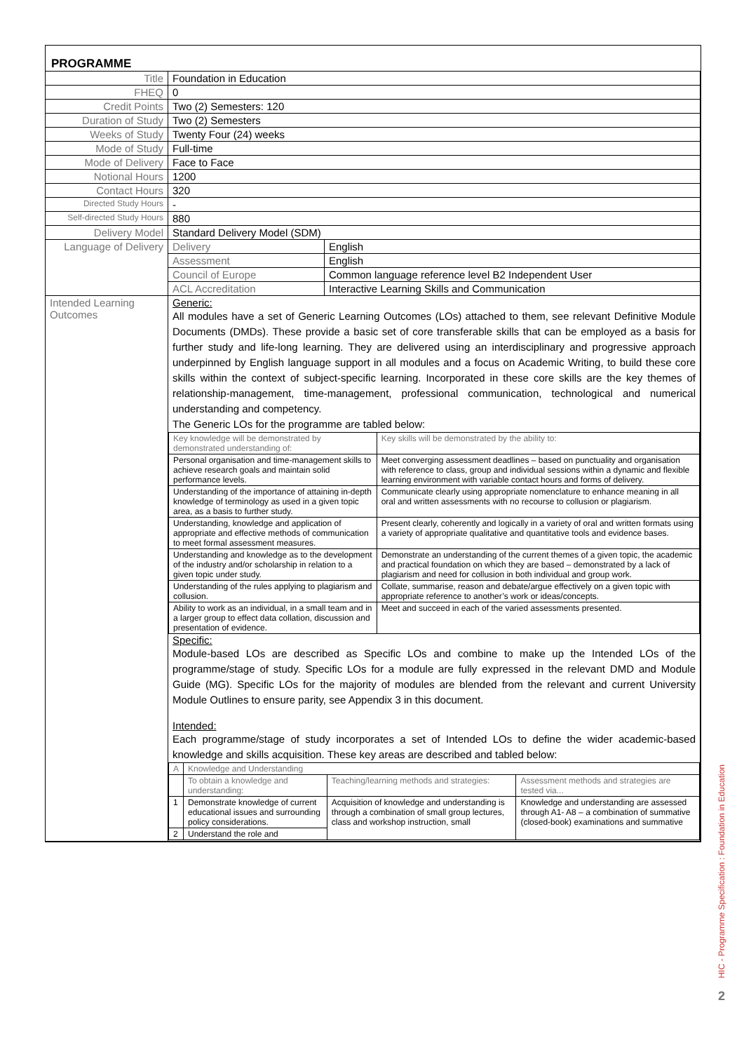PROGRAMME
| Title | Foundation in Education | |
| FHEQ | 0 | |
| Credit Points | Two (2) Semesters: 120 | |
| Duration of Study | Two (2) Semesters | |
| Weeks of Study | Twenty Four (24) weeks | |
| Mode of Study | Full-time | |
| Mode of Delivery | Face to Face | |
| Notional Hours | 1200 | |
| Contact Hours | 320 | |
| Directed Study Hours | - | |
| Self-directed Study Hours | 880 | |
| Delivery Model | Standard Delivery Model (SDM) | |
| Language of Delivery | Delivery | English |
| | Assessment | English |
| | Council of Europe | Common language reference level B2 Independent User |
| | ACL Accreditation | Interactive Learning Skills and Communication |
| Intended Learning Outcomes | Generic: All modules have a set of Generic Learning Outcomes (LOs) attached to them, see relevant Definitive Module Documents (DMDs). These provide a basic set of core transferable skills that can be employed as a basis for further study and life-long learning. They are delivered using an interdisciplinary and progressive approach underpinned by English language support in all modules and a focus on Academic Writing, to build these core skills within the context of subject-specific learning. Incorporated in these core skills are the key themes of relationship-management, time-management, professional communication, technological and numerical understanding and competency. The Generic LOs for the programme are tabled below: / Key knowledge will be demonstrated by demonstrated understanding of: / Key skills will be demonstrated by the ability to: / / Personal organisation and time-management skills to achieve research goals and maintain solid performance levels. / Meet converging assessment deadlines – based on punctuality and organisation with reference to class, group and individual sessions within a dynamic and flexible learning environment with variable contact hours and forms of delivery. / / Understanding of the importance of attaining in-depth knowledge of terminology as used in a given topic area, as a basis to further study. / Communicate clearly using appropriate nomenclature to enhance meaning in all oral and written assessments with no recourse to collusion or plagiarism. / / Understanding, knowledge and application of appropriate and effective methods of communication to meet formal assessment measures. / Present clearly, coherently and logically in a variety of oral and written formats using a variety of appropriate qualitative and quantitative tools and evidence bases. / / Understanding and knowledge as to the development of the industry and/or scholarship in relation to a given topic under study. / Demonstrate an understanding of the current themes of a given topic, the academic and practical foundation on which they are based – demonstrated by a lack of plagiarism and need for collusion in both individual and group work. / / Understanding of the rules applying to plagiarism and collusion. / Collate, summarise, reason and debate/argue effectively on a given topic with appropriate reference to another’s work or ideas/concepts. / / Ability to work as an individual, in a small team and in a larger group to effect data collation, discussion and presentation of evidence. / Meet and succeed in each of the varied assessments presented. / Specific: Module-based LOs are described as Specific LOs and combine to make up the Intended LOs of the programme/stage of study. Specific LOs for a module are fully expressed in the relevant DMD and Module Guide (MG). Specific LOs for the majority of modules are blended from the relevant and current University Module Outlines to ensure parity, see Appendix 3 in this document. Intended: Each programme/stage of study incorporates a set of Intended LOs to define the wider academic-based knowledge and skills acquisition. These key areas are described and tabled below: / A / Knowledge and Understanding / / / / / To obtain a knowledge and understanding: / Teaching/learning methods and strategies: / Assessment methods and strategies are tested via... / / 1 / Demonstrate knowledge of current educational issues and surrounding policy considerations. / Acquisition of knowledge and understanding is through a combination of small group lectures, class and workshop instruction, small / Knowledge and understanding are assessed through A1- A8 – a combination of summative (closed-book) examinations and summative / / 2 / Understand the role and / / / | |
HIC - Programme Specification : Foundation in Education
2